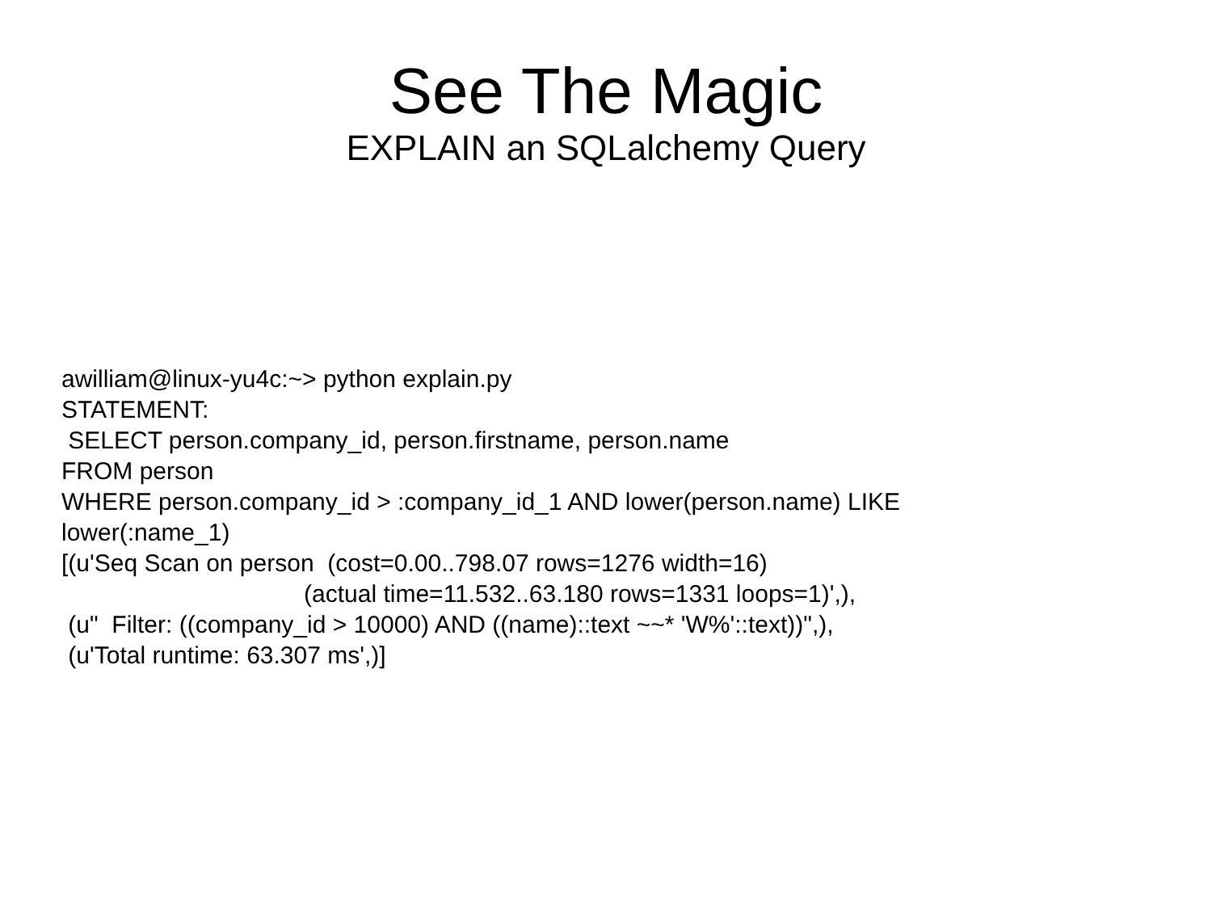See The Magic
EXPLAIN an SQLalchemy Query
awilliam@linux-yu4c:~> python explain.py STATEMENT: SELECT person.company_id, person.firstname, person.name FROM person WHERE person.company_id > :company_id_1 AND lower(person.name) LIKE lower(:name_1) [(u'Seq Scan on person (cost=0.00..798.07 rows=1276 width=16) (actual time=11.532..63.180 rows=1331 loops=1)',), (u" Filter: ((company_id > 10000) AND ((name)::text ~~* 'W%'::text))",), (u'Total runtime: 63.307 ms',)]